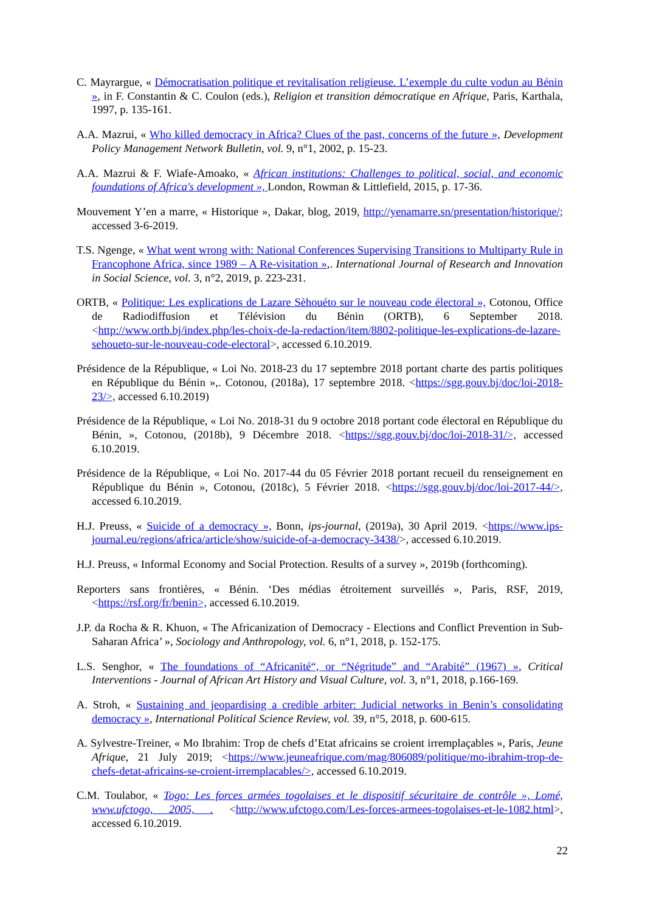C. Mayrargue, « Démocratisation politique et revitalisation religieuse. L’exemple du culte vodun au Bénin », in F. Constantin & C. Coulon (eds.), Religion et transition démocratique en Afrique, Paris, Karthala, 1997, p. 135-161.
A.A. Mazrui, « Who killed democracy in Africa? Clues of the past, concerns of the future », Development Policy Management Network Bulletin, vol. 9, n°1, 2002, p. 15-23.
A.A. Mazrui & F. Wiafe-Amoako, « African institutions: Challenges to political, social, and economic foundations of Africa's development », London, Rowman & Littlefield, 2015, p. 17-36.
Mouvement Y’en a marre, « Historique », Dakar, blog, 2019, http://yenamarre.sn/presentation/historique/; accessed 3-6-2019.
T.S. Ngenge, « What went wrong with: National Conferences Supervising Transitions to Multiparty Rule in Francophone Africa, since 1989 – A Re-visitation »,. International Journal of Research and Innovation in Social Science, vol. 3, n°2, 2019, p. 223-231.
ORTB, « Politique: Les explications de Lazare Sèhouéto sur le nouveau code électoral », Cotonou, Office de Radiodiffusion et Télévision du Bénin (ORTB), 6 September 2018. <http://www.ortb.bj/index.php/les-choix-de-la-redaction/item/8802-politique-les-explications-de-lazare-sehoueto-sur-le-nouveau-code-electoral>, accessed 6.10.2019.
Présidence de la République, « Loi No. 2018-23 du 17 septembre 2018 portant charte des partis politiques en République du Bénin »,. Cotonou, (2018a), 17 septembre 2018. <https://sgg.gouv.bj/doc/loi-2018-23/>, accessed 6.10.2019)
Présidence de la République, « Loi No. 2018-31 du 9 octobre 2018 portant code électoral en République du Bénin, », Cotonou, (2018b), 9 Décembre 2018. <https://sgg.gouv.bj/doc/loi-2018-31/>, accessed 6.10.2019.
Présidence de la République, « Loi No. 2017-44 du 05 Février 2018 portant recueil du renseignement en République du Bénin », Cotonou, (2018c), 5 Février 2018. <https://sgg.gouv.bj/doc/loi-2017-44/>, accessed 6.10.2019.
H.J. Preuss, « Suicide of a democracy », Bonn, ips-journal, (2019a), 30 April 2019. <https://www.ips-journal.eu/regions/africa/article/show/suicide-of-a-democracy-3438/>, accessed 6.10.2019.
H.J. Preuss, « Informal Economy and Social Protection. Results of a survey », 2019b (forthcoming).
Reporters sans frontières, « Bénin. ‘Des médias étroitement surveillés », Paris, RSF, 2019, <https://rsf.org/fr/benin>, accessed 6.10.2019.
J.P. da Rocha & R. Khuon, « The Africanization of Democracy - Elections and Conflict Prevention in Sub-Saharan Africa’ », Sociology and Anthropology, vol. 6, n°1, 2018, p. 152-175.
L.S. Senghor, « The foundations of “Africanité“, or “Négritude” and “Arabité” (1967) », Critical Interventions - Journal of African Art History and Visual Culture, vol. 3, n°1, 2018, p.166-169.
A. Stroh, « Sustaining and jeopardising a credible arbiter: Judicial networks in Benin’s consolidating democracy », International Political Science Review, vol. 39, n°5, 2018, p. 600-615.
A. Sylvestre-Treiner, « Mo Ibrahim: Trop de chefs d’Etat africains se croient irremplaçables », Paris, Jeune Afrique, 21 July 2019; <https://www.jeuneafrique.com/mag/806089/politique/mo-ibrahim-trop-de-chefs-detat-africains-se-croient-irremplacables/>, accessed 6.10.2019.
C.M. Toulabor, « Togo: Les forces armées togolaises et le dispositif sécuritaire de contrôle », Lomé, www.ufctogo, 2005, . <http://www.ufctogo.com/Les-forces-armees-togolaises-et-le-1082.html>, accessed 6.10.2019.
22